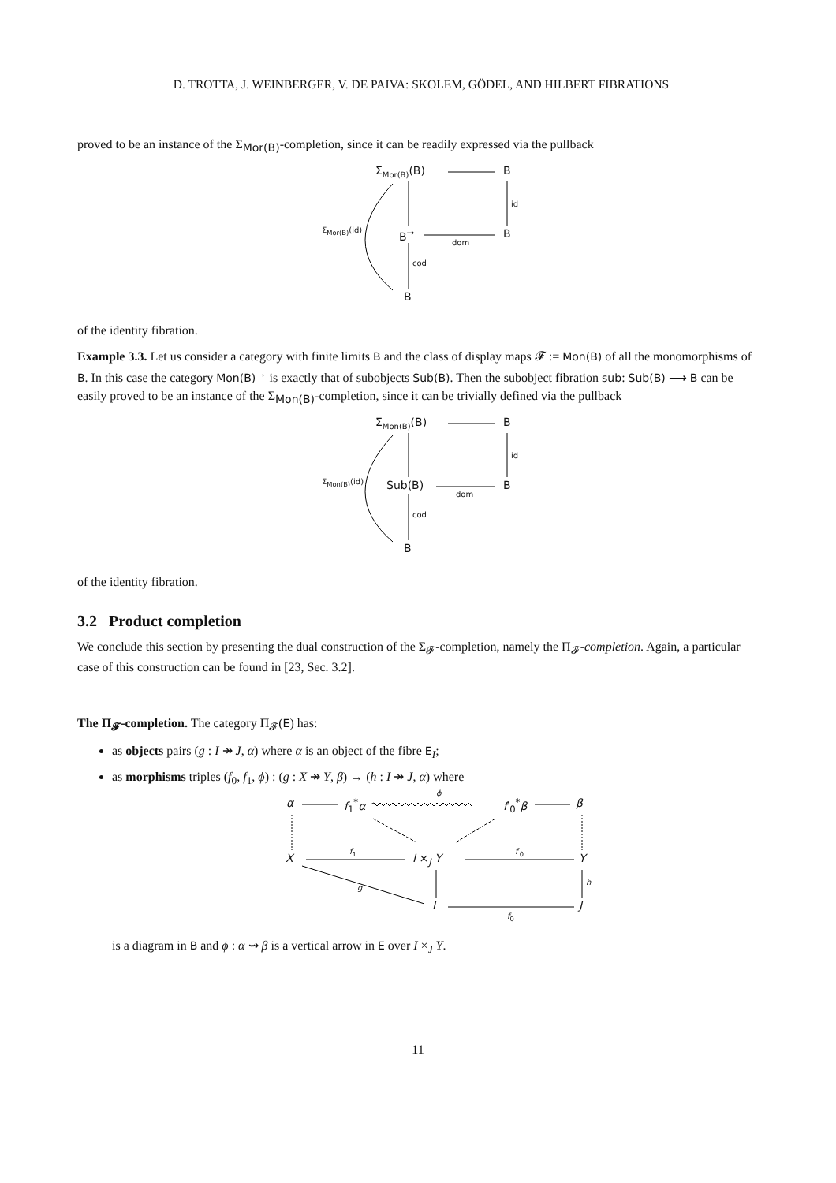D. TROTTA, J. WEINBERGER, V. DE PAIVA: SKOLEM, GÖDEL, AND HILBERT FIBRATIONS
proved to be an instance of the Σ<sub>Mor(B)</sub>-completion, since it can be readily expressed via the pullback
Σ<sub>Mor(B)</sub>(B) B
id
Σ<sub>Mor(B)</sub>(id) B<sup>→</sup>
dom
B
cod
B
of the identity fibration.
Example 3.3. Let us consider a category with finite limits B and the class of display maps 𝓕 := Mon(B) of all the monomorphisms of B. In this case the category Mon(B)<sup>→</sup> is exactly that of subobjects Sub(B). Then the subobject fibration sub: Sub(B) ⟶ B can be easily proved to be an instance of the Σ<sub>Mon(B)</sub>-completion, since it can be trivially defined via the pullback
Σ<sub>Mon(B)</sub>(B) B
id
Σ<sub>Mon(B)</sub>(id) Sub(B)
dom
B
cod
B
of the identity fibration.
3.2 Product completion
We conclude this section by presenting the dual construction of the Σ<sub>𝓕</sub>-completion, namely the Π<sub>𝓕</sub>-completion. Again, a particular case of this construction can be found in [23, Sec. 3.2].
The Π<sub>𝓕</sub>-completion. The category Π<sub>𝓕</sub>(E) has:
as objects pairs (g : I ↠ J, α) where α is an object of the fibre E<sub>I</sub>;
as morphisms triples (f<sub>0</sub>, f<sub>1</sub>, ϕ) : (g : X ↠ Y, β) → (h : I ↠ J, α) where
α f<sub>1</sub><sup>*</sup>α
ϕ
f′<sub>0</sub><sup>*</sup>β β
X
f<sub>1</sub>
I ×<sub>J</sub> Y
f′<sub>0</sub>
Y
g
h
I
f<sub>0</sub>
J
is a diagram in B and ϕ : α ⇝ β is a vertical arrow in E over I ×<sub>J</sub> Y.
11